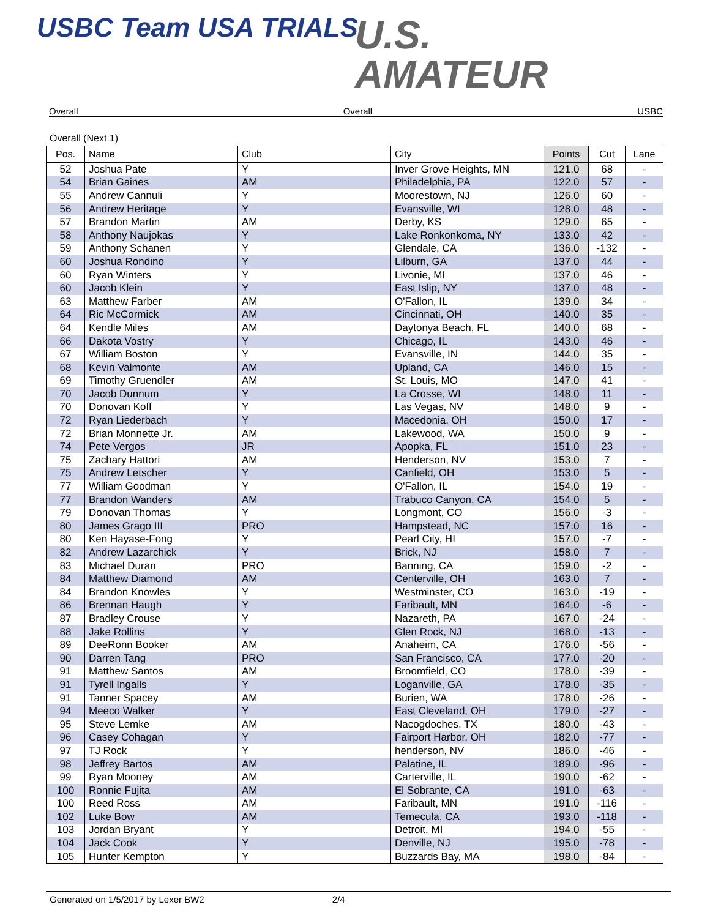USBC Team USA TRIALS
U.S.
AMATEUR
Overall Overall USBC
Overall (Next 1)
| Pos. | Name | Club | City | Points | Cut | Lane |
| --- | --- | --- | --- | --- | --- | --- |
| 52 | Joshua Pate | Y | Inver Grove Heights, MN | 121.0 | 68 | - |
| 54 | Brian Gaines | AM | Philadelphia, PA | 122.0 | 57 | - |
| 55 | Andrew Cannuli | Y | Moorestown, NJ | 126.0 | 60 | - |
| 56 | Andrew Heritage | Y | Evansville, WI | 128.0 | 48 | - |
| 57 | Brandon Martin | AM | Derby, KS | 129.0 | 65 | - |
| 58 | Anthony Naujokas | Y | Lake Ronkonkoma, NY | 133.0 | 42 | - |
| 59 | Anthony Schanen | Y | Glendale, CA | 136.0 | -132 | - |
| 60 | Joshua Rondino | Y | Lilburn, GA | 137.0 | 44 | - |
| 60 | Ryan Winters | Y | Livonie, MI | 137.0 | 46 | - |
| 60 | Jacob Klein | Y | East Islip, NY | 137.0 | 48 | - |
| 63 | Matthew Farber | AM | O'Fallon, IL | 139.0 | 34 | - |
| 64 | Ric McCormick | AM | Cincinnati, OH | 140.0 | 35 | - |
| 64 | Kendle Miles | AM | Daytonya Beach, FL | 140.0 | 68 | - |
| 66 | Dakota Vostry | Y | Chicago, IL | 143.0 | 46 | - |
| 67 | William Boston | Y | Evansville, IN | 144.0 | 35 | - |
| 68 | Kevin Valmonte | AM | Upland, CA | 146.0 | 15 | - |
| 69 | Timothy Gruendler | AM | St. Louis, MO | 147.0 | 41 | - |
| 70 | Jacob Dunnum | Y | La Crosse, WI | 148.0 | 11 | - |
| 70 | Donovan Koff | Y | Las Vegas, NV | 148.0 | 9 | - |
| 72 | Ryan Liederbach | Y | Macedonia, OH | 150.0 | 17 | - |
| 72 | Brian Monnette Jr. | AM | Lakewood, WA | 150.0 | 9 | - |
| 74 | Pete Vergos | JR | Apopka, FL | 151.0 | 23 | - |
| 75 | Zachary Hattori | AM | Henderson, NV | 153.0 | 7 | - |
| 75 | Andrew Letscher | Y | Canfield, OH | 153.0 | 5 | - |
| 77 | William Goodman | Y | O'Fallon, IL | 154.0 | 19 | - |
| 77 | Brandon Wanders | AM | Trabuco Canyon, CA | 154.0 | 5 | - |
| 79 | Donovan Thomas | Y | Longmont, CO | 156.0 | -3 | - |
| 80 | James Grago III | PRO | Hampstead, NC | 157.0 | 16 | - |
| 80 | Ken Hayase-Fong | Y | Pearl City, HI | 157.0 | -7 | - |
| 82 | Andrew Lazarchick | Y | Brick, NJ | 158.0 | 7 | - |
| 83 | Michael Duran | PRO | Banning, CA | 159.0 | -2 | - |
| 84 | Matthew Diamond | AM | Centerville, OH | 163.0 | 7 | - |
| 84 | Brandon Knowles | Y | Westminster, CO | 163.0 | -19 | - |
| 86 | Brennan Haugh | Y | Faribault, MN | 164.0 | -6 | - |
| 87 | Bradley Crouse | Y | Nazareth, PA | 167.0 | -24 | - |
| 88 | Jake Rollins | Y | Glen Rock, NJ | 168.0 | -13 | - |
| 89 | DeeRonn Booker | AM | Anaheim, CA | 176.0 | -56 | - |
| 90 | Darren Tang | PRO | San Francisco, CA | 177.0 | -20 | - |
| 91 | Matthew Santos | AM | Broomfield, CO | 178.0 | -39 | - |
| 91 | Tyrell Ingalls | Y | Loganville, GA | 178.0 | -35 | - |
| 91 | Tanner Spacey | AM | Burien, WA | 178.0 | -26 | - |
| 94 | Meeco Walker | Y | East Cleveland, OH | 179.0 | -27 | - |
| 95 | Steve Lemke | AM | Nacogdoches, TX | 180.0 | -43 | - |
| 96 | Casey Cohagan | Y | Fairport Harbor, OH | 182.0 | -77 | - |
| 97 | TJ Rock | Y | henderson, NV | 186.0 | -46 | - |
| 98 | Jeffrey Bartos | AM | Palatine, IL | 189.0 | -96 | - |
| 99 | Ryan Mooney | AM | Carterville, IL | 190.0 | -62 | - |
| 100 | Ronnie Fujita | AM | El Sobrante, CA | 191.0 | -63 | - |
| 100 | Reed Ross | AM | Faribault, MN | 191.0 | -116 | - |
| 102 | Luke Bow | AM | Temecula, CA | 193.0 | -118 | - |
| 103 | Jordan Bryant | Y | Detroit, MI | 194.0 | -55 | - |
| 104 | Jack Cook | Y | Denville, NJ | 195.0 | -78 | - |
| 105 | Hunter Kempton | Y | Buzzards Bay, MA | 198.0 | -84 | - |
Generated on 1/5/2017 by Lexer BW2 2/4